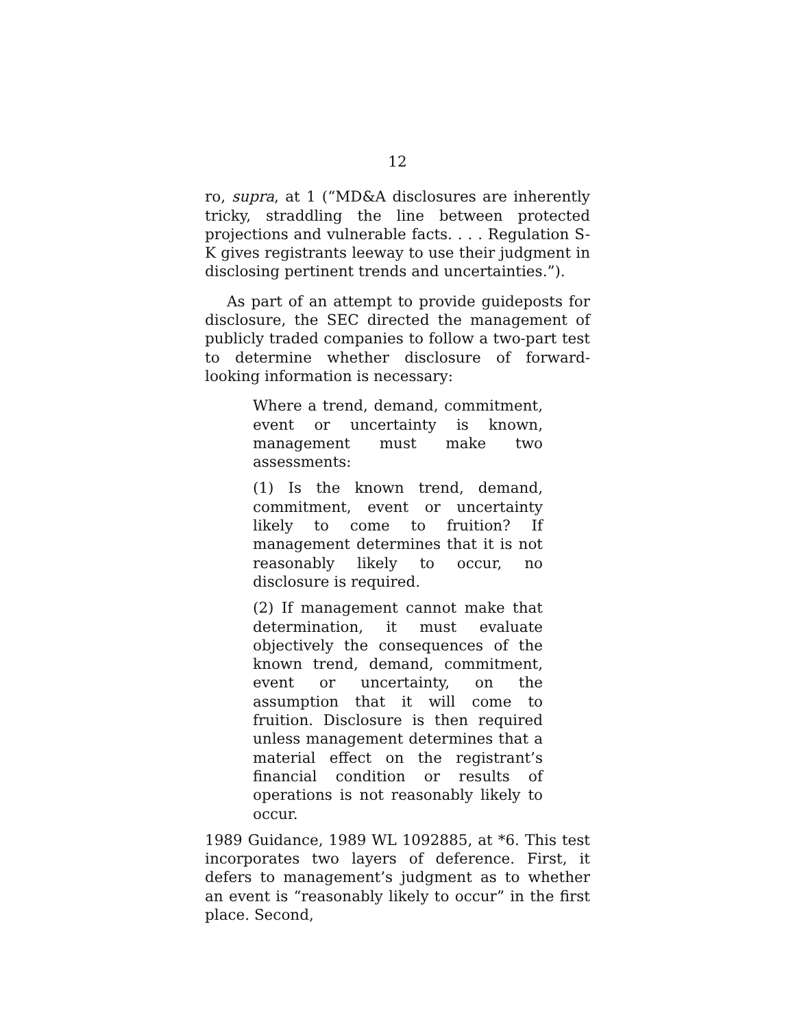12
ro, supra, at 1 (“MD&A disclosures are inherently tricky, straddling the line between protected projections and vulnerable facts. . . . Regulation S-K gives registrants leeway to use their judgment in disclosing pertinent trends and uncertainties.”).
As part of an attempt to provide guideposts for disclosure, the SEC directed the management of publicly traded companies to follow a two-part test to determine whether disclosure of forward-looking information is necessary:
Where a trend, demand, commitment, event or uncertainty is known, management must make two assessments:
(1) Is the known trend, demand, commitment, event or uncertainty likely to come to fruition? If management determines that it is not reasonably likely to occur, no disclosure is required.
(2) If management cannot make that determination, it must evaluate objectively the consequences of the known trend, demand, commitment, event or uncertainty, on the assumption that it will come to fruition. Disclosure is then required unless management determines that a material effect on the registrant’s financial condition or results of operations is not reasonably likely to occur.
1989 Guidance, 1989 WL 1092885, at *6. This test incorporates two layers of deference. First, it defers to management’s judgment as to whether an event is “reasonably likely to occur” in the first place. Second,